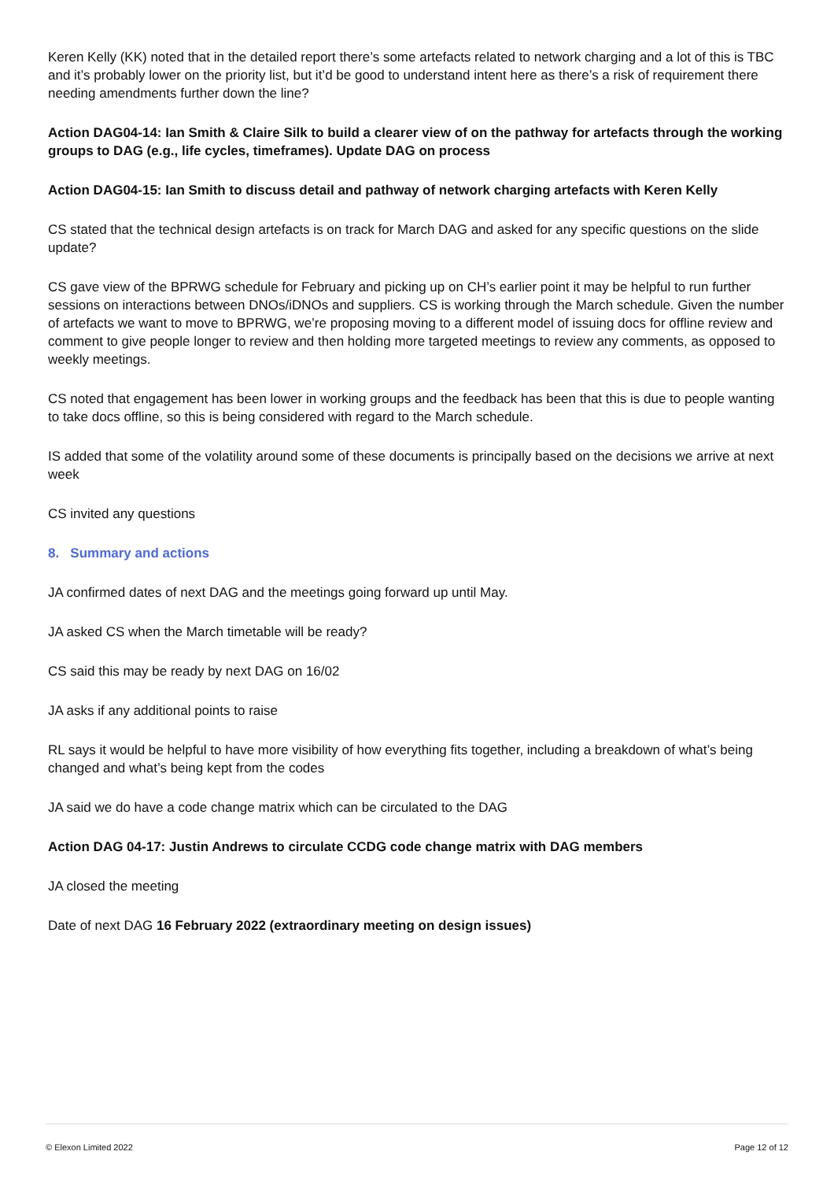Keren Kelly (KK) noted that in the detailed report there’s some artefacts related to network charging and a lot of this is TBC and it’s probably lower on the priority list, but it’d be good to understand intent here as there’s a risk of requirement there needing amendments further down the line?
Action DAG04-14: Ian Smith & Claire Silk to build a clearer view of on the pathway for artefacts through the working groups to DAG (e.g., life cycles, timeframes). Update DAG on process
Action DAG04-15: Ian Smith to discuss detail and pathway of network charging artefacts with Keren Kelly
CS stated that the technical design artefacts is on track for March DAG and asked for any specific questions on the slide update?
CS gave view of the BPRWG schedule for February and picking up on CH’s earlier point it may be helpful to run further sessions on interactions between DNOs/iDNOs and suppliers. CS is working through the March schedule. Given the number of artefacts we want to move to BPRWG, we’re proposing moving to a different model of issuing docs for offline review and comment to give people longer to review and then holding more targeted meetings to review any comments, as opposed to weekly meetings.
CS noted that engagement has been lower in working groups and the feedback has been that this is due to people wanting to take docs offline, so this is being considered with regard to the March schedule.
IS added that some of the volatility around some of these documents is principally based on the decisions we arrive at next week
CS invited any questions
8. Summary and actions
JA confirmed dates of next DAG and the meetings going forward up until May.
JA asked CS when the March timetable will be ready?
CS said this may be ready by next DAG on 16/02
JA asks if any additional points to raise
RL says it would be helpful to have more visibility of how everything fits together, including a breakdown of what’s being changed and what’s being kept from the codes
JA said we do have a code change matrix which can be circulated to the DAG
Action DAG 04-17: Justin Andrews to circulate CCDG code change matrix with DAG members
JA closed the meeting
Date of next DAG 16 February 2022 (extraordinary meeting on design issues)
© Elexon Limited 2022 Page 12 of 12